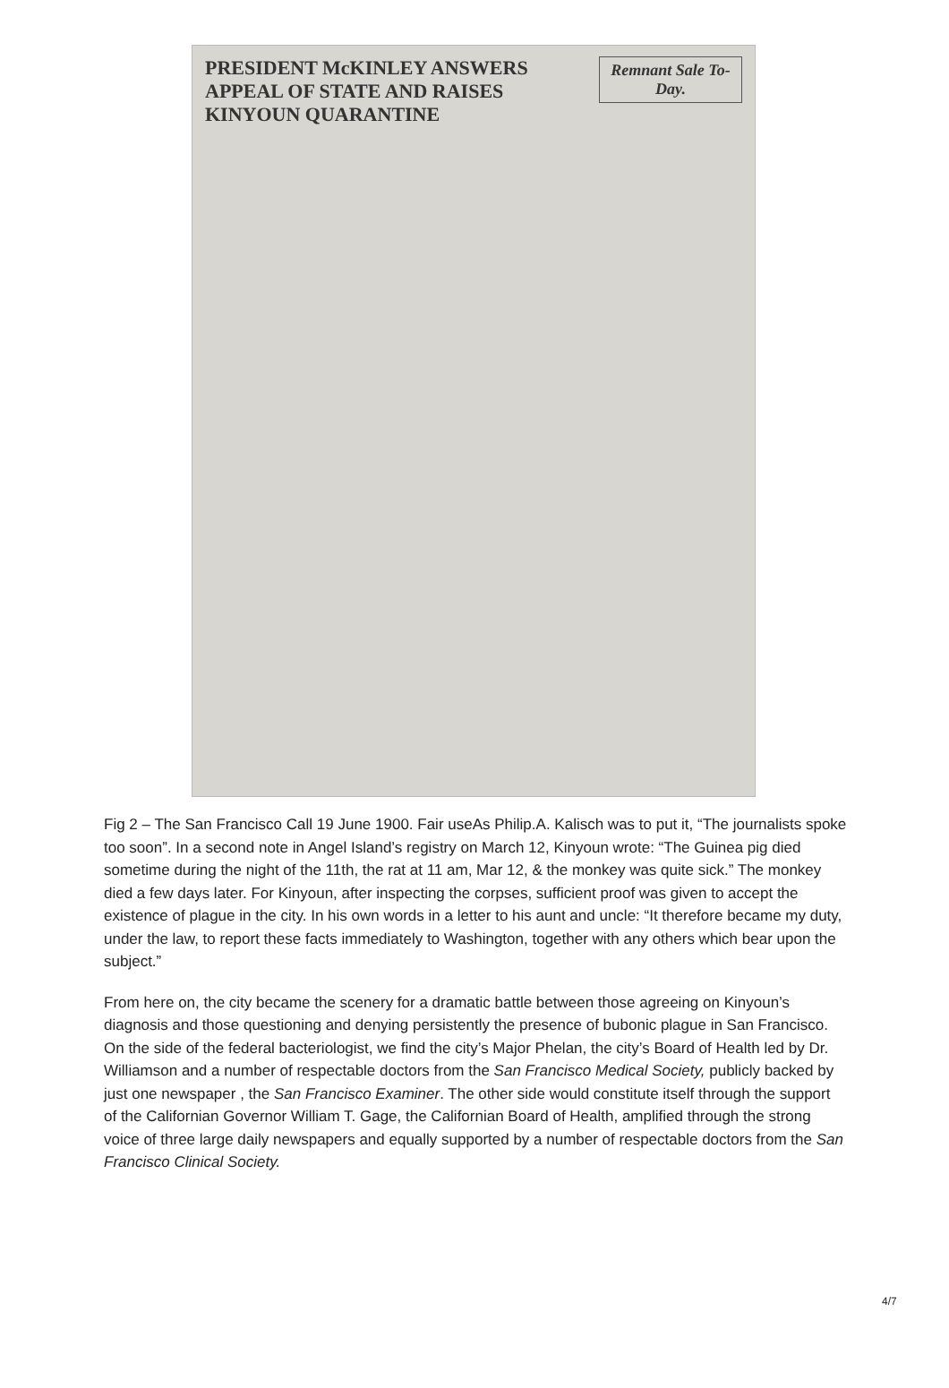Remnant Sale To-Day.
PRESIDENT McKINLEY ANSWERS APPEAL OF STATE AND RAISES KINYOUN QUARANTINE
Fig 2 – The San Francisco Call 19 June 1900. Fair useAs Philip.A. Kalisch was to put it, “The journalists spoke too soon”. In a second note in Angel Island’s registry on March 12, Kinyoun wrote: “The Guinea pig died sometime during the night of the 11th, the rat at 11 am, Mar 12, & the monkey was quite sick.” The monkey died a few days later. For Kinyoun, after inspecting the corpses, sufficient proof was given to accept the existence of plague in the city. In his own words in a letter to his aunt and uncle: “It therefore became my duty, under the law, to report these facts immediately to Washington, together with any others which bear upon the subject.”
From here on, the city became the scenery for a dramatic battle between those agreeing on Kinyoun’s diagnosis and those questioning and denying persistently the presence of bubonic plague in San Francisco. On the side of the federal bacteriologist, we find the city’s Major Phelan, the city’s Board of Health led by Dr. Williamson and a number of respectable doctors from the San Francisco Medical Society, publicly backed by just one newspaper , the San Francisco Examiner. The other side would constitute itself through the support of the Californian Governor William T. Gage, the Californian Board of Health, amplified through the strong voice of three large daily newspapers and equally supported by a number of respectable doctors from the San Francisco Clinical Society.
4/7